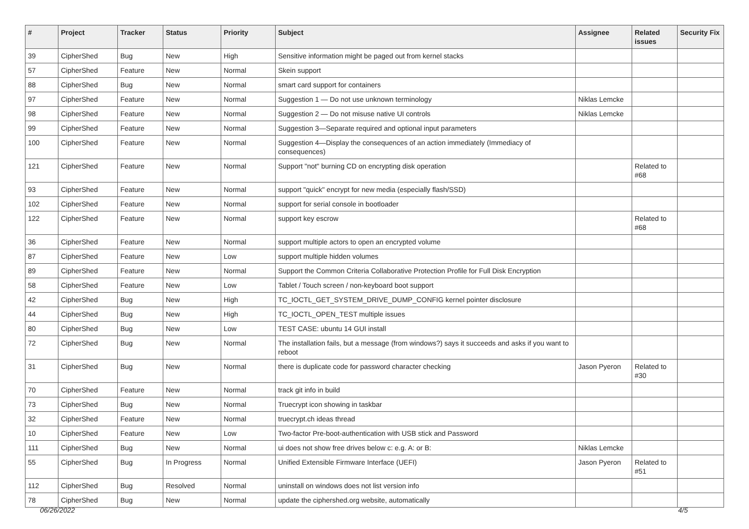| # | Project | Tracker | Status | Priority | Subject | Assignee | Related issues | Security Fix |
| --- | --- | --- | --- | --- | --- | --- | --- | --- |
| 39 | CipherShed | Bug | New | High | Sensitive information might be paged out from kernel stacks | | | |
| 57 | CipherShed | Feature | New | Normal | Skein support | | | |
| 88 | CipherShed | Bug | New | Normal | smart card support for containers | | | |
| 97 | CipherShed | Feature | New | Normal | Suggestion 1 — Do not use unknown terminology | Niklas Lemcke | | |
| 98 | CipherShed | Feature | New | Normal | Suggestion 2 — Do not misuse native UI controls | Niklas Lemcke | | |
| 99 | CipherShed | Feature | New | Normal | Suggestion 3—Separate required and optional input parameters | | | |
| 100 | CipherShed | Feature | New | Normal | Suggestion 4—Display the consequences of an action immediately (Immediacy of consequences) | | | |
| 121 | CipherShed | Feature | New | Normal | Support "not" burning CD on encrypting disk operation | | Related to #68 | |
| 93 | CipherShed | Feature | New | Normal | support "quick" encrypt for new media (especially flash/SSD) | | | |
| 102 | CipherShed | Feature | New | Normal | support for serial console in bootloader | | | |
| 122 | CipherShed | Feature | New | Normal | support key escrow | | Related to #68 | |
| 36 | CipherShed | Feature | New | Normal | support multiple actors to open an encrypted volume | | | |
| 87 | CipherShed | Feature | New | Low | support multiple hidden volumes | | | |
| 89 | CipherShed | Feature | New | Normal | Support the Common Criteria Collaborative Protection Profile for Full Disk Encryption | | | |
| 58 | CipherShed | Feature | New | Low | Tablet / Touch screen / non-keyboard boot support | | | |
| 42 | CipherShed | Bug | New | High | TC_IOCTL_GET_SYSTEM_DRIVE_DUMP_CONFIG kernel pointer disclosure | | | |
| 44 | CipherShed | Bug | New | High | TC_IOCTL_OPEN_TEST multiple issues | | | |
| 80 | CipherShed | Bug | New | Low | TEST CASE: ubuntu 14 GUI install | | | |
| 72 | CipherShed | Bug | New | Normal | The installation fails, but a message (from windows?) says it succeeds and asks if you want to reboot | | | |
| 31 | CipherShed | Bug | New | Normal | there is duplicate code for password character checking | Jason Pyeron | Related to #30 | |
| 70 | CipherShed | Feature | New | Normal | track git info in build | | | |
| 73 | CipherShed | Bug | New | Normal | Truecrypt icon showing in taskbar | | | |
| 32 | CipherShed | Feature | New | Normal | truecrypt.ch ideas thread | | | |
| 10 | CipherShed | Feature | New | Low | Two-factor Pre-boot-authentication with USB stick and Password | | | |
| 111 | CipherShed | Bug | New | Normal | ui does not show free drives below c: e.g. A: or B: | Niklas Lemcke | | |
| 55 | CipherShed | Bug | In Progress | Normal | Unified Extensible Firmware Interface (UEFI) | Jason Pyeron | Related to #51 | |
| 112 | CipherShed | Bug | Resolved | Normal | uninstall on windows does not list version info | | | |
| 78 | CipherShed | Bug | New | Normal | update the ciphershed.org website, automatically | | | |
06/26/2022 4/5